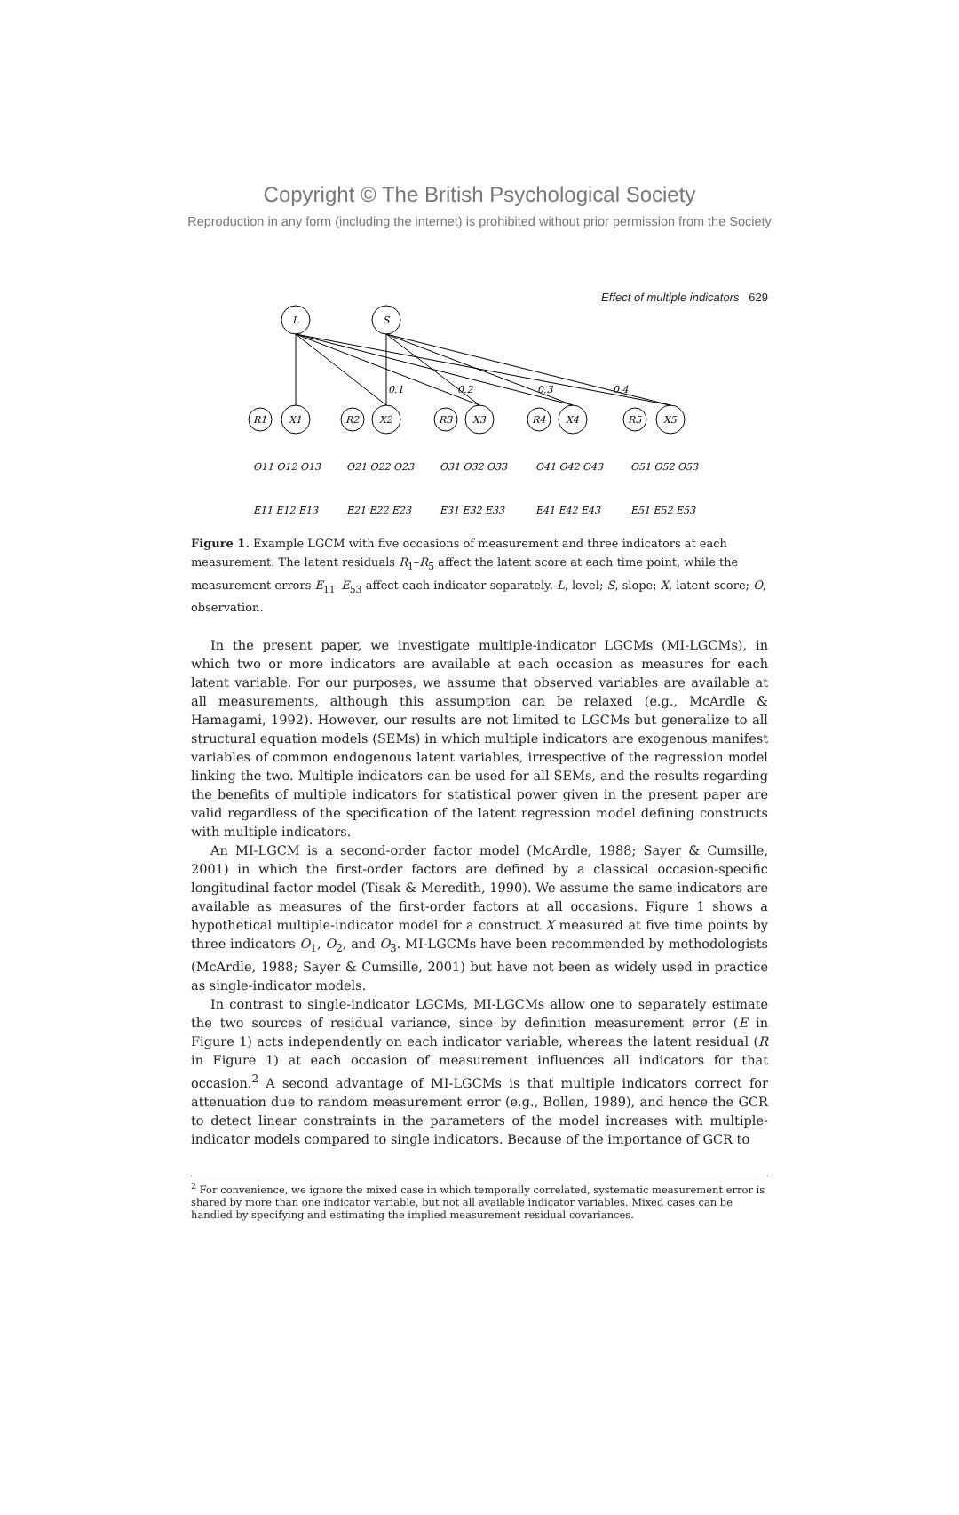Copyright © The British Psychological Society
Reproduction in any form (including the internet) is prohibited without prior permission from the Society
Effect of multiple indicators 629
L
S
0.1
0.2
0.3
0.4
X1
X2
X3
X4
X5
R1
R2
R3
R4
R5
O11 O12 O13
O21 O22 O23
O31 O32 O33
O41 O42 O43
O51 O52 O53
E11 E12 E13
E21 E22 E23
E31 E32 E33
E41 E42 E43
E51 E52 E53
Figure 1. Example LGCM with five occasions of measurement and three indicators at each measurement. The latent residuals R<sub>1</sub>–R<sub>5</sub> affect the latent score at each time point, while the measurement errors E<sub>11</sub>–E<sub>53</sub> affect each indicator separately. L, level; S, slope; X, latent score; O, observation.
In the present paper, we investigate multiple-indicator LGCMs (MI-LGCMs), in which two or more indicators are available at each occasion as measures for each latent variable. For our purposes, we assume that observed variables are available at all measurements, although this assumption can be relaxed (e.g., McArdle & Hamagami, 1992). However, our results are not limited to LGCMs but generalize to all structural equation models (SEMs) in which multiple indicators are exogenous manifest variables of common endogenous latent variables, irrespective of the regression model linking the two. Multiple indicators can be used for all SEMs, and the results regarding the benefits of multiple indicators for statistical power given in the present paper are valid regardless of the specification of the latent regression model defining constructs with multiple indicators.
An MI-LGCM is a second-order factor model (McArdle, 1988; Sayer & Cumsille, 2001) in which the first-order factors are defined by a classical occasion-specific longitudinal factor model (Tisak & Meredith, 1990). We assume the same indicators are available as measures of the first-order factors at all occasions. Figure 1 shows a hypothetical multiple-indicator model for a construct X measured at five time points by three indicators O<sub>1</sub>, O<sub>2</sub>, and O<sub>3</sub>. MI-LGCMs have been recommended by methodologists (McArdle, 1988; Sayer & Cumsille, 2001) but have not been as widely used in practice as single-indicator models.
In contrast to single-indicator LGCMs, MI-LGCMs allow one to separately estimate the two sources of residual variance, since by definition measurement error (E in Figure 1) acts independently on each indicator variable, whereas the latent residual (R in Figure 1) at each occasion of measurement influences all indicators for that occasion.<sup>2</sup> A second advantage of MI-LGCMs is that multiple indicators correct for attenuation due to random measurement error (e.g., Bollen, 1989), and hence the GCR to detect linear constraints in the parameters of the model increases with multiple-indicator models compared to single indicators. Because of the importance of GCR to
<sup>2</sup> For convenience, we ignore the mixed case in which temporally correlated, systematic measurement error is shared by more than one indicator variable, but not all available indicator variables. Mixed cases can be handled by specifying and estimating the implied measurement residual covariances.